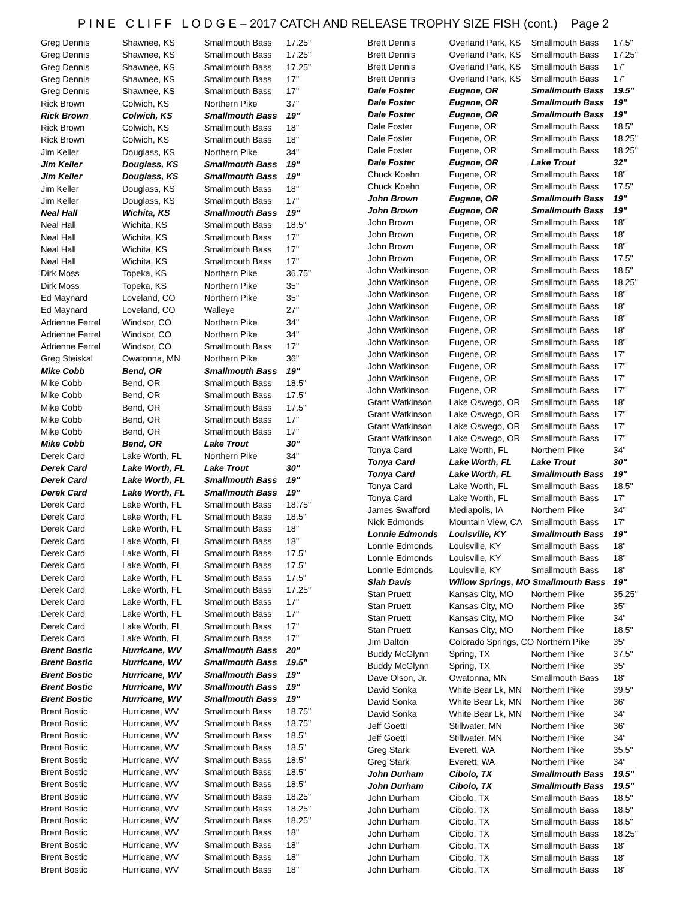P I N E C L I F F L O D G E – 2017 CATCH AND RELEASE TROPHY SIZE FISH (cont.) Page 2
| Greg Dennis | Shawnee, KS | Smallmouth Bass | 17.25" |
| Greg Dennis | Shawnee, KS | Smallmouth Bass | 17.25" |
| Greg Dennis | Shawnee, KS | Smallmouth Bass | 17.25" |
| Greg Dennis | Shawnee, KS | Smallmouth Bass | 17" |
| Greg Dennis | Shawnee, KS | Smallmouth Bass | 17" |
| Rick Brown | Colwich, KS | Northern Pike | 37" |
| Rick Brown | Colwich, KS | Smallmouth Bass | 19" |
| Rick Brown | Colwich, KS | Smallmouth Bass | 18" |
| Rick Brown | Colwich, KS | Smallmouth Bass | 18" |
| Jim Keller | Douglass, KS | Northern Pike | 34" |
| Jim Keller | Douglass, KS | Smallmouth Bass | 19" |
| Jim Keller | Douglass, KS | Smallmouth Bass | 19" |
| Jim Keller | Douglass, KS | Smallmouth Bass | 18" |
| Jim Keller | Douglass, KS | Smallmouth Bass | 17" |
| Neal Hall | Wichita, KS | Smallmouth Bass | 19" |
| Neal Hall | Wichita, KS | Smallmouth Bass | 18.5" |
| Neal Hall | Wichita, KS | Smallmouth Bass | 17" |
| Neal Hall | Wichita, KS | Smallmouth Bass | 17" |
| Neal Hall | Wichita, KS | Smallmouth Bass | 17" |
| Dirk Moss | Topeka, KS | Northern Pike | 36.75" |
| Dirk Moss | Topeka, KS | Northern Pike | 35" |
| Ed Maynard | Loveland, CO | Northern Pike | 35" |
| Ed Maynard | Loveland, CO | Walleye | 27" |
| Adrienne Ferrel | Windsor, CO | Northern Pike | 34" |
| Adrienne Ferrel | Windsor, CO | Northern Pike | 34" |
| Adrienne Ferrel | Windsor, CO | Smallmouth Bass | 17" |
| Greg Steiskal | Owatonna, MN | Northern Pike | 36" |
| Mike Cobb | Bend, OR | Smallmouth Bass | 19" |
| Mike Cobb | Bend, OR | Smallmouth Bass | 18.5" |
| Mike Cobb | Bend, OR | Smallmouth Bass | 17.5" |
| Mike Cobb | Bend, OR | Smallmouth Bass | 17.5" |
| Mike Cobb | Bend, OR | Smallmouth Bass | 17" |
| Mike Cobb | Bend, OR | Smallmouth Bass | 17" |
| Mike Cobb | Bend, OR | Lake Trout | 30" |
| Derek Card | Lake Worth, FL | Northern Pike | 34" |
| Derek Card | Lake Worth, FL | Lake Trout | 30" |
| Derek Card | Lake Worth, FL | Smallmouth Bass | 19" |
| Derek Card | Lake Worth, FL | Smallmouth Bass | 19" |
| Derek Card | Lake Worth, FL | Smallmouth Bass | 18.75" |
| Derek Card | Lake Worth, FL | Smallmouth Bass | 18.5" |
| Derek Card | Lake Worth, FL | Smallmouth Bass | 18" |
| Derek Card | Lake Worth, FL | Smallmouth Bass | 18" |
| Derek Card | Lake Worth, FL | Smallmouth Bass | 17.5" |
| Derek Card | Lake Worth, FL | Smallmouth Bass | 17.5" |
| Derek Card | Lake Worth, FL | Smallmouth Bass | 17.5" |
| Derek Card | Lake Worth, FL | Smallmouth Bass | 17.25" |
| Derek Card | Lake Worth, FL | Smallmouth Bass | 17" |
| Derek Card | Lake Worth, FL | Smallmouth Bass | 17" |
| Derek Card | Lake Worth, FL | Smallmouth Bass | 17" |
| Derek Card | Lake Worth, FL | Smallmouth Bass | 17" |
| Brent Bostic | Hurricane, WV | Smallmouth Bass | 20" |
| Brent Bostic | Hurricane, WV | Smallmouth Bass | 19.5" |
| Brent Bostic | Hurricane, WV | Smallmouth Bass | 19" |
| Brent Bostic | Hurricane, WV | Smallmouth Bass | 19" |
| Brent Bostic | Hurricane, WV | Smallmouth Bass | 19" |
| Brent Bostic | Hurricane, WV | Smallmouth Bass | 18.75" |
| Brent Bostic | Hurricane, WV | Smallmouth Bass | 18.75" |
| Brent Bostic | Hurricane, WV | Smallmouth Bass | 18.5" |
| Brent Bostic | Hurricane, WV | Smallmouth Bass | 18.5" |
| Brent Bostic | Hurricane, WV | Smallmouth Bass | 18.5" |
| Brent Bostic | Hurricane, WV | Smallmouth Bass | 18.5" |
| Brent Bostic | Hurricane, WV | Smallmouth Bass | 18.5" |
| Brent Bostic | Hurricane, WV | Smallmouth Bass | 18.25" |
| Brent Bostic | Hurricane, WV | Smallmouth Bass | 18.25" |
| Brent Bostic | Hurricane, WV | Smallmouth Bass | 18.25" |
| Brent Bostic | Hurricane, WV | Smallmouth Bass | 18" |
| Brent Bostic | Hurricane, WV | Smallmouth Bass | 18" |
| Brent Bostic | Hurricane, WV | Smallmouth Bass | 18" |
| Brent Bostic | Hurricane, WV | Smallmouth Bass | 18" |
| Brett Dennis | Overland Park, KS | Smallmouth Bass | 17.5" |
| Brett Dennis | Overland Park, KS | Smallmouth Bass | 17.25" |
| Brett Dennis | Overland Park, KS | Smallmouth Bass | 17" |
| Brett Dennis | Overland Park, KS | Smallmouth Bass | 17" |
| Dale Foster | Eugene, OR | Smallmouth Bass | 19.5" |
| Dale Foster | Eugene, OR | Smallmouth Bass | 19" |
| Dale Foster | Eugene, OR | Smallmouth Bass | 19" |
| Dale Foster | Eugene, OR | Smallmouth Bass | 18.5" |
| Dale Foster | Eugene, OR | Smallmouth Bass | 18.25" |
| Dale Foster | Eugene, OR | Smallmouth Bass | 18.25" |
| Dale Foster | Eugene, OR | Lake Trout | 32" |
| Chuck Koehn | Eugene, OR | Smallmouth Bass | 18" |
| Chuck Koehn | Eugene, OR | Smallmouth Bass | 17.5" |
| John Brown | Eugene, OR | Smallmouth Bass | 19" |
| John Brown | Eugene, OR | Smallmouth Bass | 19" |
| John Brown | Eugene, OR | Smallmouth Bass | 18" |
| John Brown | Eugene, OR | Smallmouth Bass | 18" |
| John Brown | Eugene, OR | Smallmouth Bass | 18" |
| John Brown | Eugene, OR | Smallmouth Bass | 17.5" |
| John Watkinson | Eugene, OR | Smallmouth Bass | 18.5" |
| John Watkinson | Eugene, OR | Smallmouth Bass | 18.25" |
| John Watkinson | Eugene, OR | Smallmouth Bass | 18" |
| John Watkinson | Eugene, OR | Smallmouth Bass | 18" |
| John Watkinson | Eugene, OR | Smallmouth Bass | 18" |
| John Watkinson | Eugene, OR | Smallmouth Bass | 18" |
| John Watkinson | Eugene, OR | Smallmouth Bass | 18" |
| John Watkinson | Eugene, OR | Smallmouth Bass | 17" |
| John Watkinson | Eugene, OR | Smallmouth Bass | 17" |
| John Watkinson | Eugene, OR | Smallmouth Bass | 17" |
| John Watkinson | Eugene, OR | Smallmouth Bass | 17" |
| Grant Watkinson | Lake Oswego, OR | Smallmouth Bass | 18" |
| Grant Watkinson | Lake Oswego, OR | Smallmouth Bass | 17" |
| Grant Watkinson | Lake Oswego, OR | Smallmouth Bass | 17" |
| Grant Watkinson | Lake Oswego, OR | Smallmouth Bass | 17" |
| Tonya Card | Lake Worth, FL | Northern Pike | 34" |
| Tonya Card | Lake Worth, FL | Lake Trout | 30" |
| Tonya Card | Lake Worth, FL | Smallmouth Bass | 19" |
| Tonya Card | Lake Worth, FL | Smallmouth Bass | 18.5" |
| Tonya Card | Lake Worth, FL | Smallmouth Bass | 17" |
| James Swafford | Mediapolis, IA | Northern Pike | 34" |
| Nick Edmonds | Mountain View, CA | Smallmouth Bass | 17" |
| Lonnie Edmonds | Louisville, KY | Smallmouth Bass | 19" |
| Lonnie Edmonds | Louisville, KY | Smallmouth Bass | 18" |
| Lonnie Edmonds | Louisville, KY | Smallmouth Bass | 18" |
| Lonnie Edmonds | Louisville, KY | Smallmouth Bass | 18" |
| Siah Davis | Willow Springs, MO Smallmouth Bass | | 19" |
| Stan Pruett | Kansas City, MO | Northern Pike | 35.25" |
| Stan Pruett | Kansas City, MO | Northern Pike | 35" |
| Stan Pruett | Kansas City, MO | Northern Pike | 34" |
| Stan Pruett | Kansas City, MO | Northern Pike | 18.5" |
| Jim Dalton | Colorado Springs, CO Northern Pike | | 35" |
| Buddy McGlynn | Spring, TX | Northern Pike | 37.5" |
| Buddy McGlynn | Spring, TX | Northern Pike | 35" |
| Dave Olson, Jr. | Owatonna, MN | Smallmouth Bass | 18" |
| David Sonka | White Bear Lk, MN | Northern Pike | 39.5" |
| David Sonka | White Bear Lk, MN | Northern Pike | 36" |
| David Sonka | White Bear Lk, MN | Northern Pike | 34" |
| Jeff Goettl | Stillwater, MN | Northern Pike | 36" |
| Jeff Goettl | Stillwater, MN | Northern Pike | 34" |
| Greg Stark | Everett, WA | Northern Pike | 35.5" |
| Greg Stark | Everett, WA | Northern Pike | 34" |
| John Durham | Cibolo, TX | Smallmouth Bass | 19.5" |
| John Durham | Cibolo, TX | Smallmouth Bass | 19.5" |
| John Durham | Cibolo, TX | Smallmouth Bass | 18.5" |
| John Durham | Cibolo, TX | Smallmouth Bass | 18.5" |
| John Durham | Cibolo, TX | Smallmouth Bass | 18.5" |
| John Durham | Cibolo, TX | Smallmouth Bass | 18.25" |
| John Durham | Cibolo, TX | Smallmouth Bass | 18" |
| John Durham | Cibolo, TX | Smallmouth Bass | 18" |
| John Durham | Cibolo, TX | Smallmouth Bass | 18" |